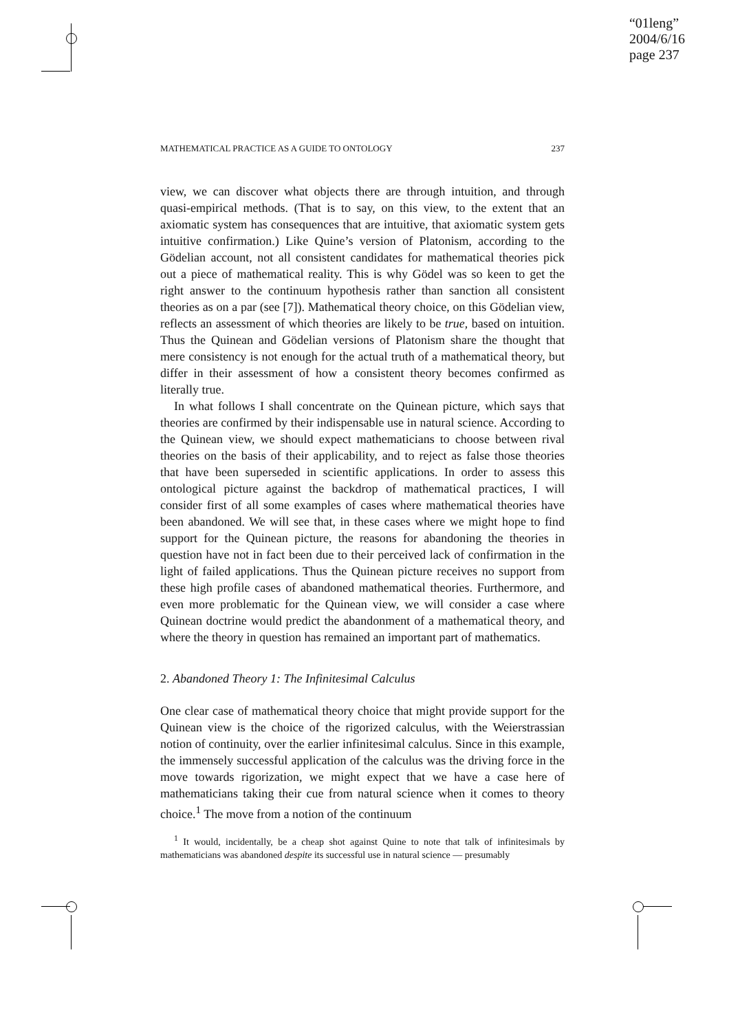“01leng”
2004/6/16
page 237
MATHEMATICAL PRACTICE AS A GUIDE TO ONTOLOGY 237
view, we can discover what objects there are through intuition, and through quasi-empirical methods. (That is to say, on this view, to the extent that an axiomatic system has consequences that are intuitive, that axiomatic system gets intuitive confirmation.) Like Quine’s version of Platonism, according to the Gödelian account, not all consistent candidates for mathematical theories pick out a piece of mathematical reality. This is why Gödel was so keen to get the right answer to the continuum hypothesis rather than sanction all consistent theories as on a par (see [7]). Mathematical theory choice, on this Gödelian view, reflects an assessment of which theories are likely to be true, based on intuition. Thus the Quinean and Gödelian versions of Platonism share the thought that mere consistency is not enough for the actual truth of a mathematical theory, but differ in their assessment of how a consistent theory becomes confirmed as literally true.
In what follows I shall concentrate on the Quinean picture, which says that theories are confirmed by their indispensable use in natural science. According to the Quinean view, we should expect mathematicians to choose between rival theories on the basis of their applicability, and to reject as false those theories that have been superseded in scientific applications. In order to assess this ontological picture against the backdrop of mathematical practices, I will consider first of all some examples of cases where mathematical theories have been abandoned. We will see that, in these cases where we might hope to find support for the Quinean picture, the reasons for abandoning the theories in question have not in fact been due to their perceived lack of confirmation in the light of failed applications. Thus the Quinean picture receives no support from these high profile cases of abandoned mathematical theories. Furthermore, and even more problematic for the Quinean view, we will consider a case where Quinean doctrine would predict the abandonment of a mathematical theory, and where the theory in question has remained an important part of mathematics.
2. Abandoned Theory 1: The Infinitesimal Calculus
One clear case of mathematical theory choice that might provide support for the Quinean view is the choice of the rigorized calculus, with the Weierstrassian notion of continuity, over the earlier infinitesimal calculus. Since in this example, the immensely successful application of the calculus was the driving force in the move towards rigorization, we might expect that we have a case here of mathematicians taking their cue from natural science when it comes to theory choice.<sup>1</sup> The move from a notion of the continuum
<sup>1</sup> It would, incidentally, be a cheap shot against Quine to note that talk of infinitesimals by mathematicians was abandoned despite its successful use in natural science — presumably